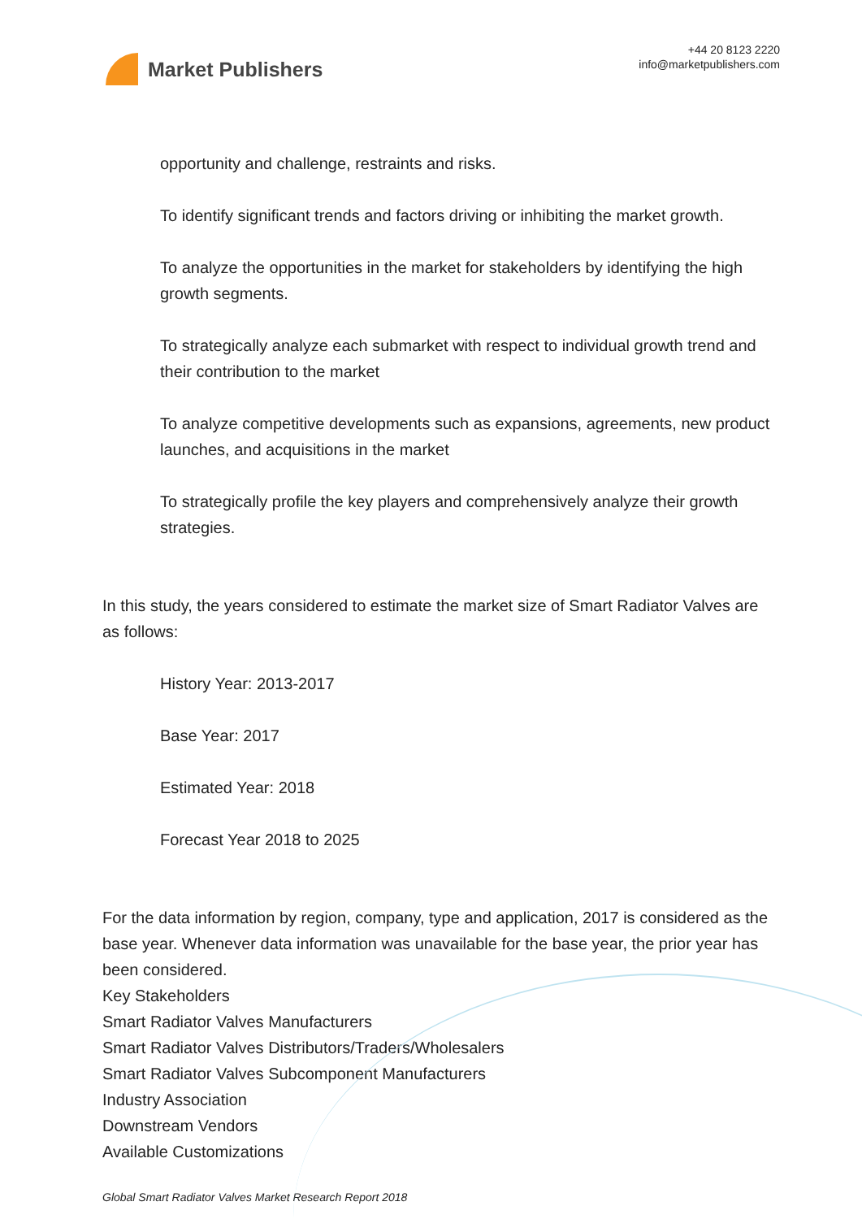Market Publishers
+44 20 8123 2220
info@marketpublishers.com
opportunity and challenge, restraints and risks.
To identify significant trends and factors driving or inhibiting the market growth.
To analyze the opportunities in the market for stakeholders by identifying the high growth segments.
To strategically analyze each submarket with respect to individual growth trend and their contribution to the market
To analyze competitive developments such as expansions, agreements, new product launches, and acquisitions in the market
To strategically profile the key players and comprehensively analyze their growth strategies.
In this study, the years considered to estimate the market size of Smart Radiator Valves are as follows:
History Year: 2013-2017
Base Year: 2017
Estimated Year: 2018
Forecast Year 2018 to 2025
For the data information by region, company, type and application, 2017 is considered as the base year. Whenever data information was unavailable for the base year, the prior year has been considered.
Key Stakeholders
Smart Radiator Valves Manufacturers
Smart Radiator Valves Distributors/Traders/Wholesalers
Smart Radiator Valves Subcomponent Manufacturers
Industry Association
Downstream Vendors
Available Customizations
Global Smart Radiator Valves Market Research Report 2018